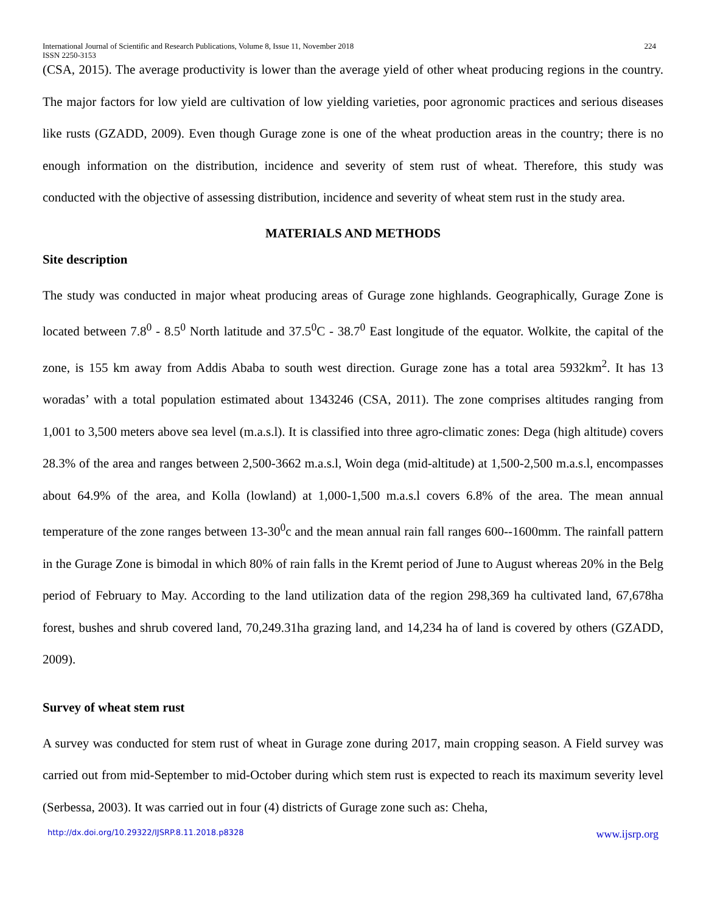International Journal of Scientific and Research Publications, Volume 8, Issue 11, November 2018
ISSN 2250-3153 224
(CSA, 2015). The average productivity is lower than the average yield of other wheat producing regions in the country. The major factors for low yield are cultivation of low yielding varieties, poor agronomic practices and serious diseases like rusts (GZADD, 2009). Even though Gurage zone is one of the wheat production areas in the country; there is no enough information on the distribution, incidence and severity of stem rust of wheat. Therefore, this study was conducted with the objective of assessing distribution, incidence and severity of wheat stem rust in the study area.
MATERIALS AND METHODS
Site description
The study was conducted in major wheat producing areas of Gurage zone highlands. Geographically, Gurage Zone is located between 7.8<sup>0</sup> - 8.5<sup>0</sup> North latitude and 37.5<sup>0</sup>C - 38.7<sup>0</sup> East longitude of the equator. Wolkite, the capital of the zone, is 155 km away from Addis Ababa to south west direction. Gurage zone has a total area 5932km<sup>2</sup>. It has 13 woradas’ with a total population estimated about 1343246 (CSA, 2011). The zone comprises altitudes ranging from 1,001 to 3,500 meters above sea level (m.a.s.l). It is classified into three agro-climatic zones: Dega (high altitude) covers 28.3% of the area and ranges between 2,500-3662 m.a.s.l, Woin dega (mid-altitude) at 1,500-2,500 m.a.s.l, encompasses about 64.9% of the area, and Kolla (lowland) at 1,000-1,500 m.a.s.l covers 6.8% of the area. The mean annual temperature of the zone ranges between 13-30<sup>0</sup>c and the mean annual rain fall ranges 600--1600mm. The rainfall pattern in the Gurage Zone is bimodal in which 80% of rain falls in the Kremt period of June to August whereas 20% in the Belg period of February to May. According to the land utilization data of the region 298,369 ha cultivated land, 67,678ha forest, bushes and shrub covered land, 70,249.31ha grazing land, and 14,234 ha of land is covered by others (GZADD, 2009).
Survey of wheat stem rust
A survey was conducted for stem rust of wheat in Gurage zone during 2017, main cropping season. A Field survey was carried out from mid-September to mid-October during which stem rust is expected to reach its maximum severity level (Serbessa, 2003). It was carried out in four (4) districts of Gurage zone such as: Cheha,
http://dx.doi.org/10.29322/IJSRP.8.11.2018.p8328 www.ijsrp.org